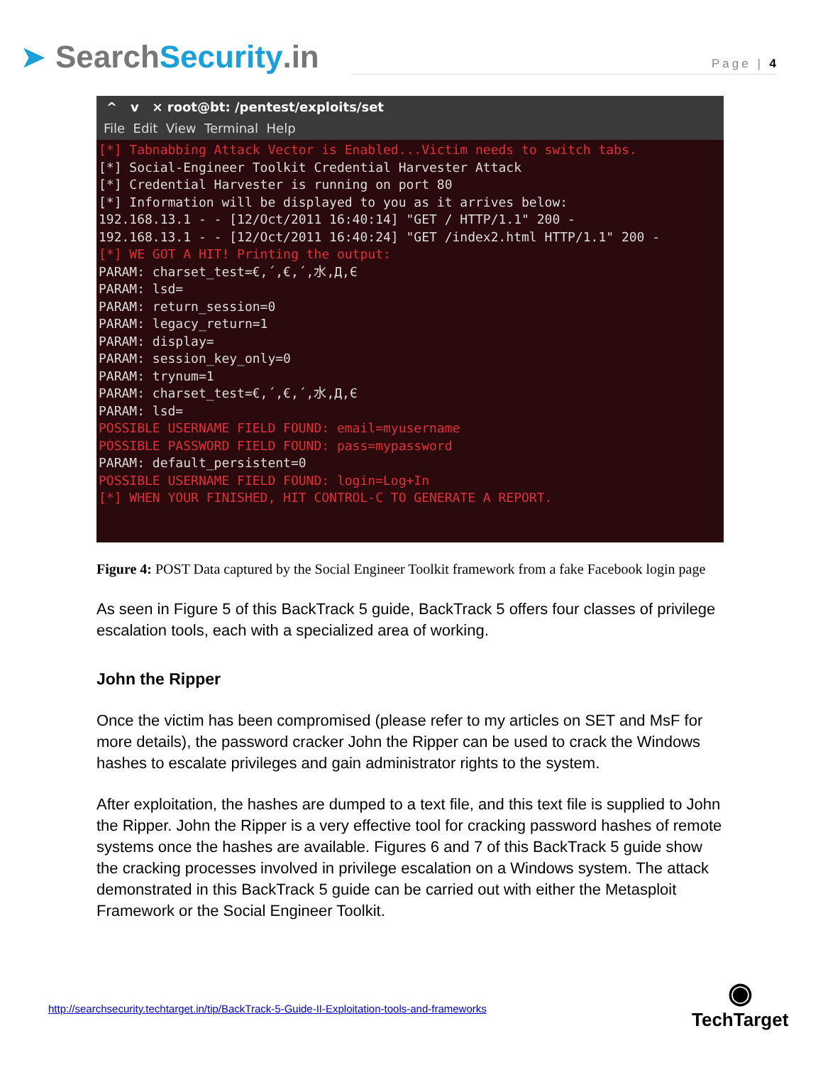➤ Search Security.in
Page | 4
^ v × root@bt: /pentest/exploits/set
File Edit View Terminal Help
[*] Tabnabbing Attack Vector is Enabled...Victim needs to switch tabs. [*] Social-Engineer Toolkit Credential Harvester Attack [*] Credential Harvester is running on port 80 [*] Information will be displayed to you as it arrives below: 192.168.13.1 - - [12/Oct/2011 16:40:14] "GET / HTTP/1.1" 200 - 192.168.13.1 - - [12/Oct/2011 16:40:24] "GET /index2.html HTTP/1.1" 200 - [*] WE GOT A HIT! Printing the output: PARAM: charset_test=€,´,€,´,水,Д,Є PARAM: lsd= PARAM: return_session=0 PARAM: legacy_return=1 PARAM: display= PARAM: session_key_only=0 PARAM: trynum=1 PARAM: charset_test=€,´,€,´,水,Д,Є PARAM: lsd= POSSIBLE USERNAME FIELD FOUND: email=myusername POSSIBLE PASSWORD FIELD FOUND: pass=mypassword PARAM: default_persistent=0 POSSIBLE USERNAME FIELD FOUND: login=Log+In [*] WHEN YOUR FINISHED, HIT CONTROL-C TO GENERATE A REPORT.
Figure 4: POST Data captured by the Social Engineer Toolkit framework from a fake Facebook login page
As seen in Figure 5 of this BackTrack 5 guide, BackTrack 5 offers four classes of privilege escalation tools, each with a specialized area of working.
John the Ripper
Once the victim has been compromised (please refer to my articles on SET and MsF for more details), the password cracker John the Ripper can be used to crack the Windows hashes to escalate privileges and gain administrator rights to the system.
After exploitation, the hashes are dumped to a text file, and this text file is supplied to John the Ripper. John the Ripper is a very effective tool for cracking password hashes of remote systems once the hashes are available. Figures 6 and 7 of this BackTrack 5 guide show the cracking processes involved in privilege escalation on a Windows system. The attack demonstrated in this BackTrack 5 guide can be carried out with either the Metasploit Framework or the Social Engineer Toolkit.
http://searchsecurity.techtarget.in/tip/BackTrack-5-Guide-II-Exploitation-tools-and-frameworks
◉
TechTarget